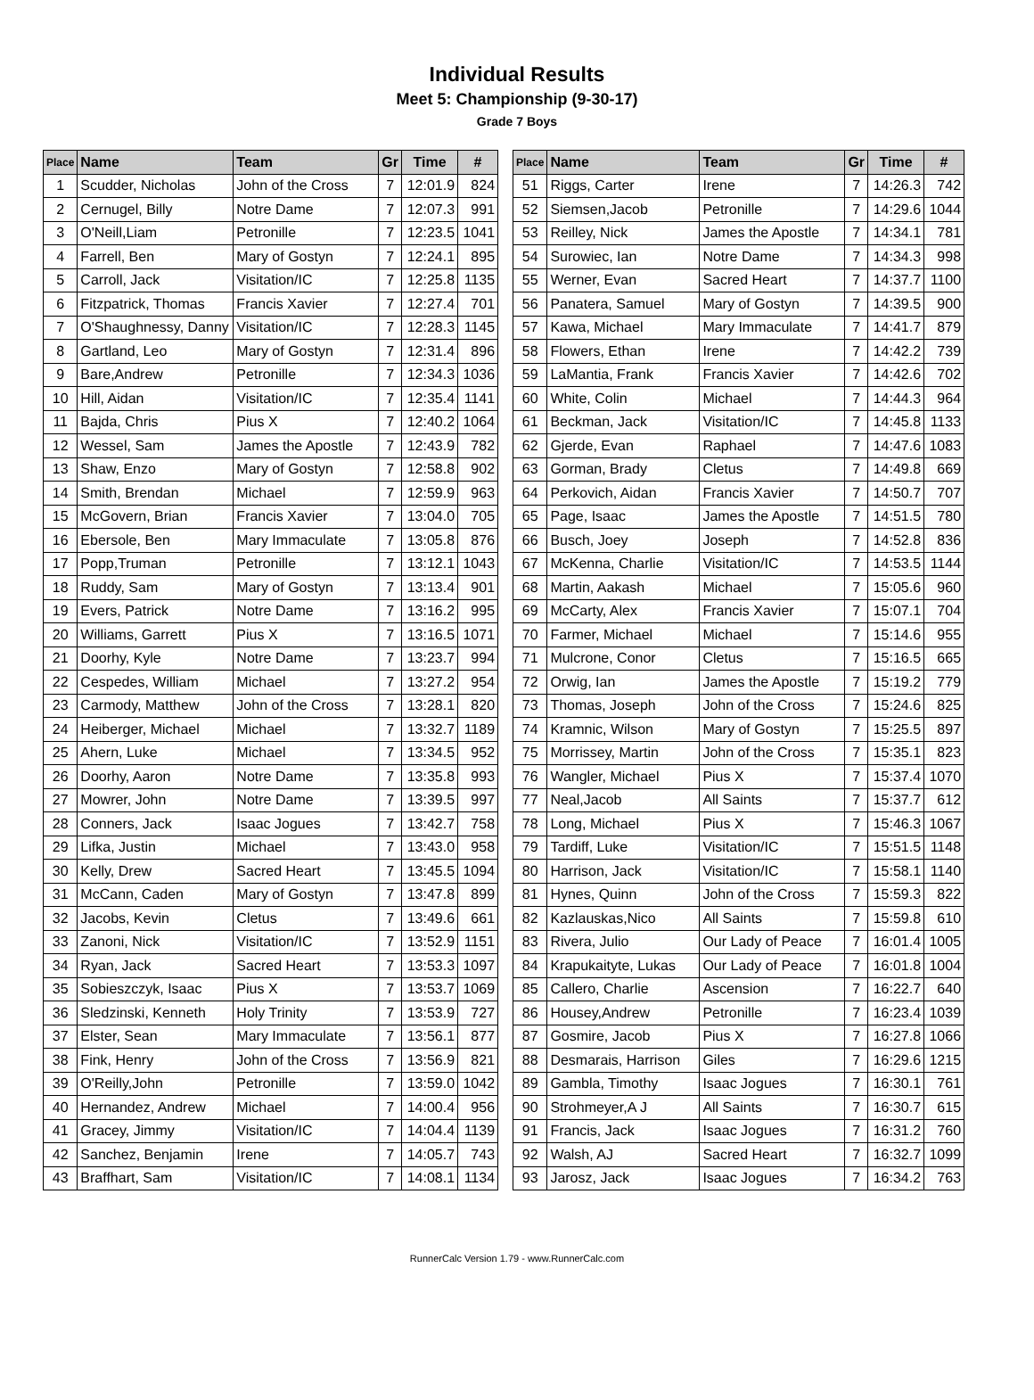Individual Results
Meet 5: Championship (9-30-17)
Grade 7 Boys
| Place | Name | Team | Gr | Time | # |
| --- | --- | --- | --- | --- | --- |
| 1 | Scudder, Nicholas | John of the Cross | 7 | 12:01.9 | 824 |
| 2 | Cernugel, Billy | Notre Dame | 7 | 12:07.3 | 991 |
| 3 | O'Neill,Liam | Petronille | 7 | 12:23.5 | 1041 |
| 4 | Farrell, Ben | Mary of Gostyn | 7 | 12:24.1 | 895 |
| 5 | Carroll, Jack | Visitation/IC | 7 | 12:25.8 | 1135 |
| 6 | Fitzpatrick, Thomas | Francis Xavier | 7 | 12:27.4 | 701 |
| 7 | O'Shaughnessy, Danny | Visitation/IC | 7 | 12:28.3 | 1145 |
| 8 | Gartland, Leo | Mary of Gostyn | 7 | 12:31.4 | 896 |
| 9 | Bare,Andrew | Petronille | 7 | 12:34.3 | 1036 |
| 10 | Hill, Aidan | Visitation/IC | 7 | 12:35.4 | 1141 |
| 11 | Bajda, Chris | Pius X | 7 | 12:40.2 | 1064 |
| 12 | Wessel, Sam | James the Apostle | 7 | 12:43.9 | 782 |
| 13 | Shaw, Enzo | Mary of Gostyn | 7 | 12:58.8 | 902 |
| 14 | Smith, Brendan | Michael | 7 | 12:59.9 | 963 |
| 15 | McGovern, Brian | Francis Xavier | 7 | 13:04.0 | 705 |
| 16 | Ebersole, Ben | Mary Immaculate | 7 | 13:05.8 | 876 |
| 17 | Popp,Truman | Petronille | 7 | 13:12.1 | 1043 |
| 18 | Ruddy, Sam | Mary of Gostyn | 7 | 13:13.4 | 901 |
| 19 | Evers, Patrick | Notre Dame | 7 | 13:16.2 | 995 |
| 20 | Williams, Garrett | Pius X | 7 | 13:16.5 | 1071 |
| 21 | Doorhy, Kyle | Notre Dame | 7 | 13:23.7 | 994 |
| 22 | Cespedes, William | Michael | 7 | 13:27.2 | 954 |
| 23 | Carmody, Matthew | John of the Cross | 7 | 13:28.1 | 820 |
| 24 | Heiberger, Michael | Michael | 7 | 13:32.7 | 1189 |
| 25 | Ahern, Luke | Michael | 7 | 13:34.5 | 952 |
| 26 | Doorhy, Aaron | Notre Dame | 7 | 13:35.8 | 993 |
| 27 | Mowrer, John | Notre Dame | 7 | 13:39.5 | 997 |
| 28 | Conners, Jack | Isaac Jogues | 7 | 13:42.7 | 758 |
| 29 | Lifka, Justin | Michael | 7 | 13:43.0 | 958 |
| 30 | Kelly, Drew | Sacred Heart | 7 | 13:45.5 | 1094 |
| 31 | McCann, Caden | Mary of Gostyn | 7 | 13:47.8 | 899 |
| 32 | Jacobs, Kevin | Cletus | 7 | 13:49.6 | 661 |
| 33 | Zanoni, Nick | Visitation/IC | 7 | 13:52.9 | 1151 |
| 34 | Ryan, Jack | Sacred Heart | 7 | 13:53.3 | 1097 |
| 35 | Sobieszczyk, Isaac | Pius X | 7 | 13:53.7 | 1069 |
| 36 | Sledzinski, Kenneth | Holy Trinity | 7 | 13:53.9 | 727 |
| 37 | Elster, Sean | Mary Immaculate | 7 | 13:56.1 | 877 |
| 38 | Fink, Henry | John of the Cross | 7 | 13:56.9 | 821 |
| 39 | O'Reilly,John | Petronille | 7 | 13:59.0 | 1042 |
| 40 | Hernandez, Andrew | Michael | 7 | 14:00.4 | 956 |
| 41 | Gracey, Jimmy | Visitation/IC | 7 | 14:04.4 | 1139 |
| 42 | Sanchez, Benjamin | Irene | 7 | 14:05.7 | 743 |
| 43 | Braffhart, Sam | Visitation/IC | 7 | 14:08.1 | 1134 |
| Place | Name | Team | Gr | Time | # |
| --- | --- | --- | --- | --- | --- |
| 51 | Riggs, Carter | Irene | 7 | 14:26.3 | 742 |
| 52 | Siemsen,Jacob | Petronille | 7 | 14:29.6 | 1044 |
| 53 | Reilley, Nick | James the Apostle | 7 | 14:34.1 | 781 |
| 54 | Surowiec, Ian | Notre Dame | 7 | 14:34.3 | 998 |
| 55 | Werner, Evan | Sacred Heart | 7 | 14:37.7 | 1100 |
| 56 | Panatera, Samuel | Mary of Gostyn | 7 | 14:39.5 | 900 |
| 57 | Kawa, Michael | Mary Immaculate | 7 | 14:41.7 | 879 |
| 58 | Flowers, Ethan | Irene | 7 | 14:42.2 | 739 |
| 59 | LaMantia, Frank | Francis Xavier | 7 | 14:42.6 | 702 |
| 60 | White, Colin | Michael | 7 | 14:44.3 | 964 |
| 61 | Beckman, Jack | Visitation/IC | 7 | 14:45.8 | 1133 |
| 62 | Gjerde, Evan | Raphael | 7 | 14:47.6 | 1083 |
| 63 | Gorman, Brady | Cletus | 7 | 14:49.8 | 669 |
| 64 | Perkovich, Aidan | Francis Xavier | 7 | 14:50.7 | 707 |
| 65 | Page, Isaac | James the Apostle | 7 | 14:51.5 | 780 |
| 66 | Busch, Joey | Joseph | 7 | 14:52.8 | 836 |
| 67 | McKenna, Charlie | Visitation/IC | 7 | 14:53.5 | 1144 |
| 68 | Martin, Aakash | Michael | 7 | 15:05.6 | 960 |
| 69 | McCarty, Alex | Francis Xavier | 7 | 15:07.1 | 704 |
| 70 | Farmer, Michael | Michael | 7 | 15:14.6 | 955 |
| 71 | Mulcrone, Conor | Cletus | 7 | 15:16.5 | 665 |
| 72 | Orwig, Ian | James the Apostle | 7 | 15:19.2 | 779 |
| 73 | Thomas, Joseph | John of the Cross | 7 | 15:24.6 | 825 |
| 74 | Kramnic, Wilson | Mary of Gostyn | 7 | 15:25.5 | 897 |
| 75 | Morrissey, Martin | John of the Cross | 7 | 15:35.1 | 823 |
| 76 | Wangler, Michael | Pius X | 7 | 15:37.4 | 1070 |
| 77 | Neal,Jacob | All Saints | 7 | 15:37.7 | 612 |
| 78 | Long, Michael | Pius X | 7 | 15:46.3 | 1067 |
| 79 | Tardiff, Luke | Visitation/IC | 7 | 15:51.5 | 1148 |
| 80 | Harrison, Jack | Visitation/IC | 7 | 15:58.1 | 1140 |
| 81 | Hynes, Quinn | John of the Cross | 7 | 15:59.3 | 822 |
| 82 | Kazlauskas,Nico | All Saints | 7 | 15:59.8 | 610 |
| 83 | Rivera, Julio | Our Lady of Peace | 7 | 16:01.4 | 1005 |
| 84 | Krapukaityte, Lukas | Our Lady of Peace | 7 | 16:01.8 | 1004 |
| 85 | Callero, Charlie | Ascension | 7 | 16:22.7 | 640 |
| 86 | Housey,Andrew | Petronille | 7 | 16:23.4 | 1039 |
| 87 | Gosmire, Jacob | Pius X | 7 | 16:27.8 | 1066 |
| 88 | Desmarais, Harrison | Giles | 7 | 16:29.6 | 1215 |
| 89 | Gambla, Timothy | Isaac Jogues | 7 | 16:30.1 | 761 |
| 90 | Strohmeyer,A J | All Saints | 7 | 16:30.7 | 615 |
| 91 | Francis, Jack | Isaac Jogues | 7 | 16:31.2 | 760 |
| 92 | Walsh, AJ | Sacred Heart | 7 | 16:32.7 | 1099 |
| 93 | Jarosz, Jack | Isaac Jogues | 7 | 16:34.2 | 763 |
RunnerCalc Version 1.79 - www.RunnerCalc.com